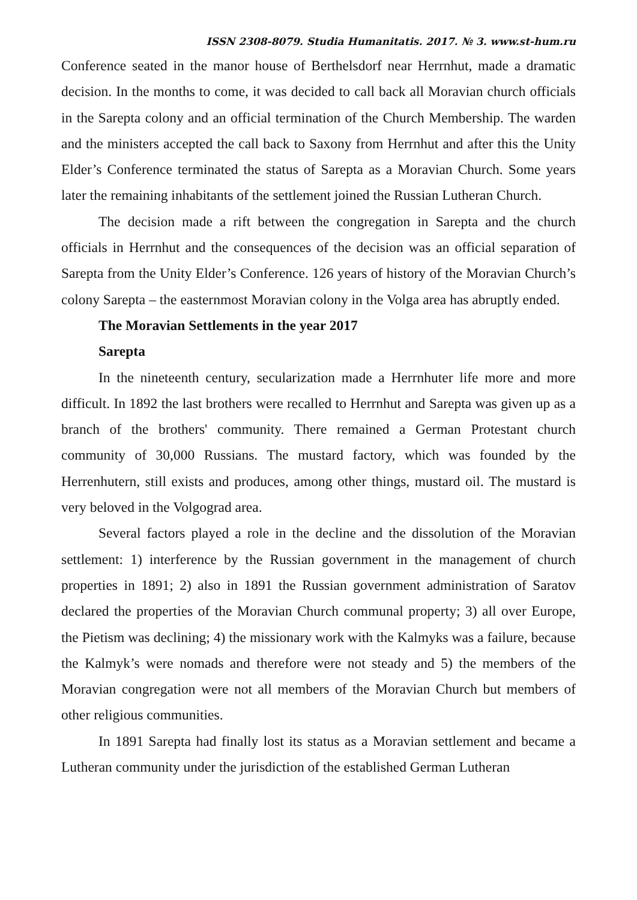ISSN 2308-8079. Studia Humanitatis. 2017. № 3. www.st-hum.ru
Conference seated in the manor house of Berthelsdorf near Herrnhut, made a dramatic decision. In the months to come, it was decided to call back all Moravian church officials in the Sarepta colony and an official termination of the Church Membership. The warden and the ministers accepted the call back to Saxony from Herrnhut and after this the Unity Elder’s Conference terminated the status of Sarepta as a Moravian Church. Some years later the remaining inhabitants of the settlement joined the Russian Lutheran Church.
The decision made a rift between the congregation in Sarepta and the church officials in Herrnhut and the consequences of the decision was an official separation of Sarepta from the Unity Elder’s Conference. 126 years of history of the Moravian Church’s colony Sarepta – the easternmost Moravian colony in the Volga area has abruptly ended.
The Moravian Settlements in the year 2017
Sarepta
In the nineteenth century, secularization made a Herrnhuter life more and more difficult. In 1892 the last brothers were recalled to Herrnhut and Sarepta was given up as a branch of the brothers' community. There remained a German Protestant church community of 30,000 Russians. The mustard factory, which was founded by the Herrenhutern, still exists and produces, among other things, mustard oil. The mustard is very beloved in the Volgograd area.
Several factors played a role in the decline and the dissolution of the Moravian settlement: 1) interference by the Russian government in the management of church properties in 1891; 2) also in 1891 the Russian government administration of Saratov declared the properties of the Moravian Church communal property; 3) all over Europe, the Pietism was declining; 4) the missionary work with the Kalmyks was a failure, because the Kalmyk’s were nomads and therefore were not steady and 5) the members of the Moravian congregation were not all members of the Moravian Church but members of other religious communities.
In 1891 Sarepta had finally lost its status as a Moravian settlement and became a Lutheran community under the jurisdiction of the established German Lutheran